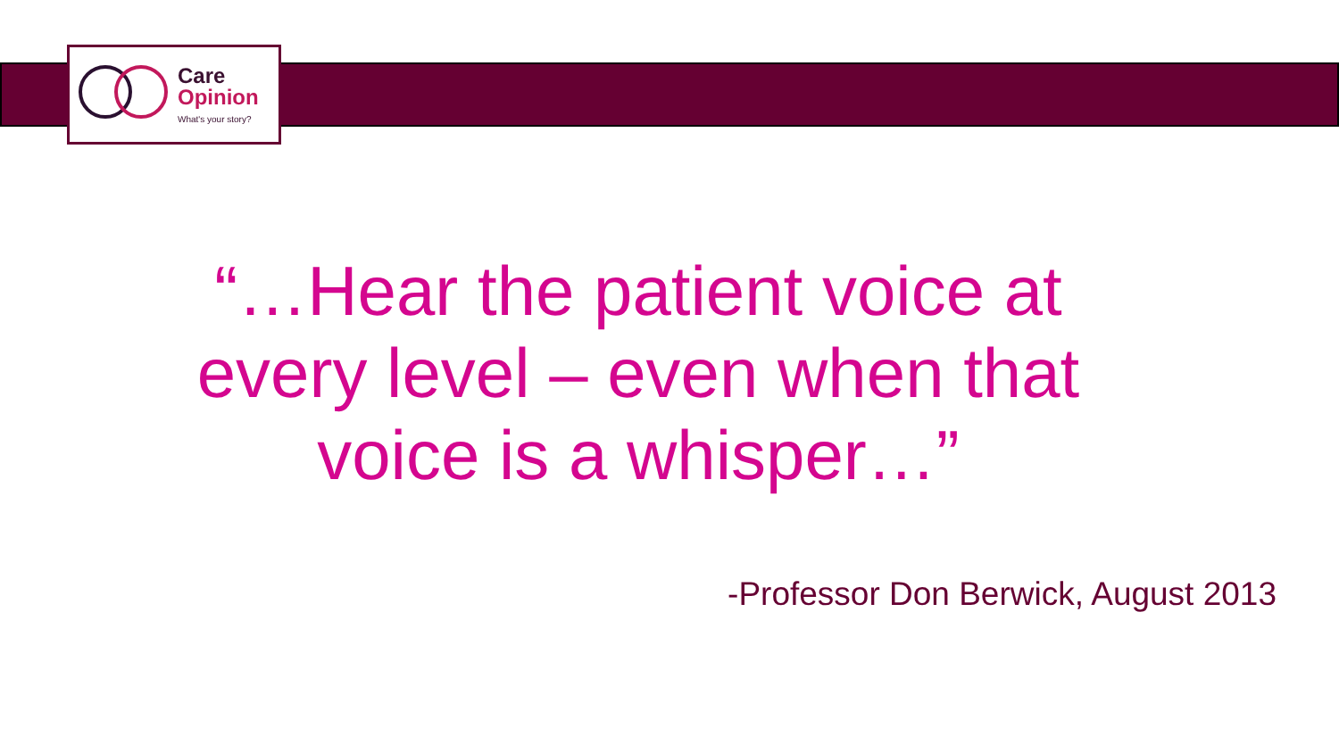Care
Opinion
What's your story?
“…Hear the patient voice at every level – even when that voice is a whisper…”
-Professor Don Berwick, August 2013